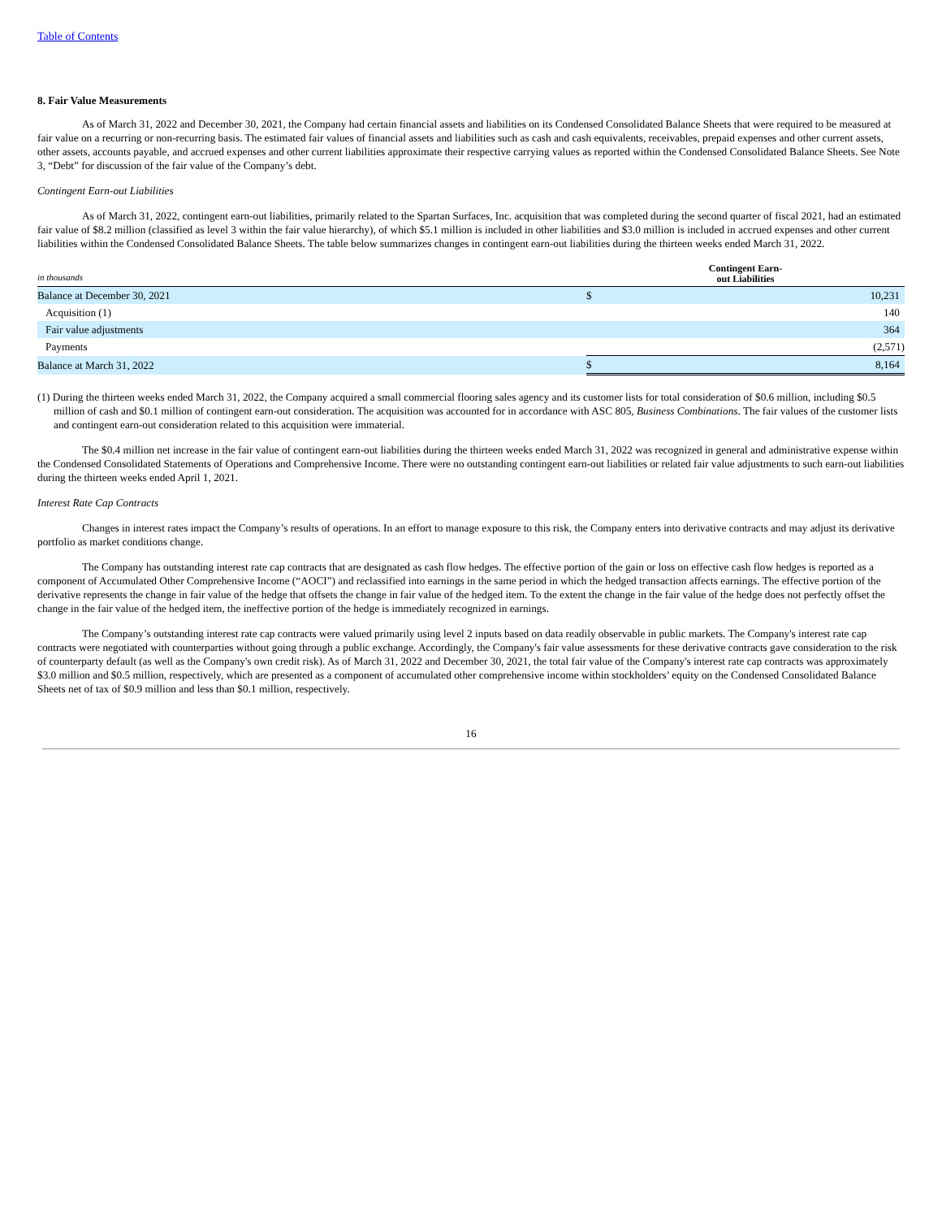Table of Contents
8. Fair Value Measurements
As of March 31, 2022 and December 30, 2021, the Company had certain financial assets and liabilities on its Condensed Consolidated Balance Sheets that were required to be measured at fair value on a recurring or non-recurring basis. The estimated fair values of financial assets and liabilities such as cash and cash equivalents, receivables, prepaid expenses and other current assets, other assets, accounts payable, and accrued expenses and other current liabilities approximate their respective carrying values as reported within the Condensed Consolidated Balance Sheets. See Note 3, “Debt” for discussion of the fair value of the Company’s debt.
Contingent Earn-out Liabilities
As of March 31, 2022, contingent earn-out liabilities, primarily related to the Spartan Surfaces, Inc. acquisition that was completed during the second quarter of fiscal 2021, had an estimated fair value of $8.2 million (classified as level 3 within the fair value hierarchy), of which $5.1 million is included in other liabilities and $3.0 million is included in accrued expenses and other current liabilities within the Condensed Consolidated Balance Sheets. The table below summarizes changes in contingent earn-out liabilities during the thirteen weeks ended March 31, 2022.
| in thousands | Contingent Earn- out Liabilities | |
| Balance at December 30, 2021 | $ | 10,231 |
| Acquisition (1) | | 140 |
| Fair value adjustments | | 364 |
| Payments | | (2,571) |
| Balance at March 31, 2022 | $ | 8,164 |
(1) During the thirteen weeks ended March 31, 2022, the Company acquired a small commercial flooring sales agency and its customer lists for total consideration of $0.6 million, including $0.5 million of cash and $0.1 million of contingent earn-out consideration. The acquisition was accounted for in accordance with ASC 805, Business Combinations. The fair values of the customer lists and contingent earn-out consideration related to this acquisition were immaterial.
The $0.4 million net increase in the fair value of contingent earn-out liabilities during the thirteen weeks ended March 31, 2022 was recognized in general and administrative expense within the Condensed Consolidated Statements of Operations and Comprehensive Income. There were no outstanding contingent earn-out liabilities or related fair value adjustments to such earn-out liabilities during the thirteen weeks ended April 1, 2021.
Interest Rate Cap Contracts
Changes in interest rates impact the Company’s results of operations. In an effort to manage exposure to this risk, the Company enters into derivative contracts and may adjust its derivative portfolio as market conditions change.
The Company has outstanding interest rate cap contracts that are designated as cash flow hedges. The effective portion of the gain or loss on effective cash flow hedges is reported as a component of Accumulated Other Comprehensive Income (“AOCI”) and reclassified into earnings in the same period in which the hedged transaction affects earnings. The effective portion of the derivative represents the change in fair value of the hedge that offsets the change in fair value of the hedged item. To the extent the change in the fair value of the hedge does not perfectly offset the change in the fair value of the hedged item, the ineffective portion of the hedge is immediately recognized in earnings.
The Company’s outstanding interest rate cap contracts were valued primarily using level 2 inputs based on data readily observable in public markets. The Company's interest rate cap contracts were negotiated with counterparties without going through a public exchange. Accordingly, the Company's fair value assessments for these derivative contracts gave consideration to the risk of counterparty default (as well as the Company's own credit risk). As of March 31, 2022 and December 30, 2021, the total fair value of the Company's interest rate cap contracts was approximately $3.0 million and $0.5 million, respectively, which are presented as a component of accumulated other comprehensive income within stockholders’ equity on the Condensed Consolidated Balance Sheets net of tax of $0.9 million and less than $0.1 million, respectively.
16